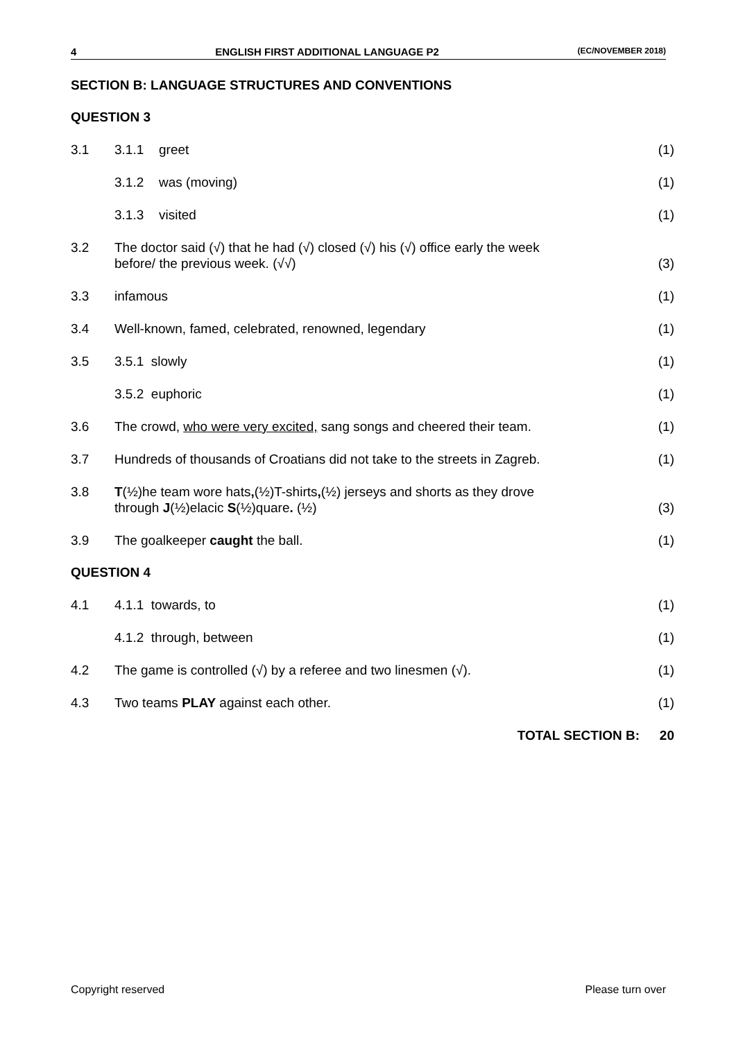4 ENGLISH FIRST ADDITIONAL LANGUAGE P2 (EC/NOVEMBER 2018)
SECTION B: LANGUAGE STRUCTURES AND CONVENTIONS
QUESTION 3
| 3.1 | 3.1.1 greet | (1) |
| | 3.1.2 was (moving) | (1) |
| | 3.1.3 visited | (1) |
| 3.2 | The doctor said (√) that he had (√) closed (√) his (√) office early the week before/ the previous week. (√√) | (3) |
| 3.3 | infamous | (1) |
| 3.4 | Well-known, famed, celebrated, renowned, legendary | (1) |
| 3.5 | 3.5.1 slowly | (1) |
| | 3.5.2 euphoric | (1) |
| 3.6 | The crowd, who were very excited, sang songs and cheered their team. | (1) |
| 3.7 | Hundreds of thousands of Croatians did not take to the streets in Zagreb. | (1) |
| 3.8 | T (½)he team wore hats , (½)T-shirts , (½) jerseys and shorts as they drove through J (½)elacic S (½)quare . (½) | (3) |
| 3.9 | The goalkeeper caught the ball. | (1) |
QUESTION 4
| 4.1 | 4.1.1 towards, to | (1) |
| | 4.1.2 through, between | (1) |
| 4.2 | The game is controlled (√) by a referee and two linesmen (√). | (1) |
| 4.3 | Two teams PLAY against each other. | (1) |
| | TOTAL SECTION B: | 20 |
Copyright reserved Please turn over